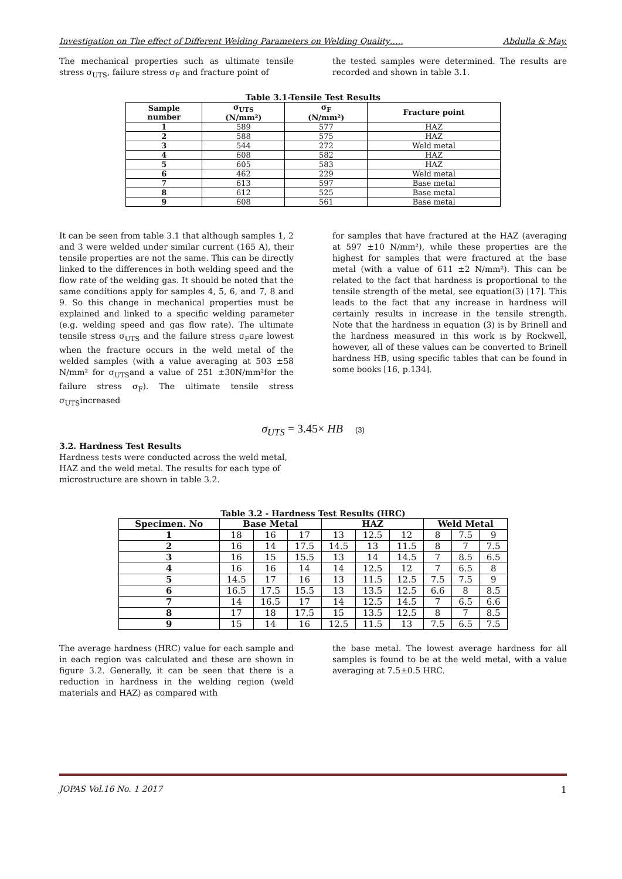Investigation on The effect of Different Welding Parameters on Welding Quality….. Abdulla & May.
The mechanical properties such as ultimate tensile stress σ<sub>UTS</sub>, failure stress σ<sub>F</sub> and fracture point of
the tested samples were determined. The results are recorded and shown in table 3.1.
Table 3.1-Tensile Test Results
| Sample number | σ<sub>UTS</sub> (N/mm²) | σ<sub>F</sub> (N/mm²) | Fracture point |
| --- | --- | --- | --- |
| 1 | 589 | 577 | HAZ |
| 2 | 588 | 575 | HAZ |
| 3 | 544 | 272 | Weld metal |
| 4 | 608 | 582 | HAZ |
| 5 | 605 | 583 | HAZ |
| 6 | 462 | 229 | Weld metal |
| 7 | 613 | 597 | Base metal |
| 8 | 612 | 525 | Base metal |
| 9 | 608 | 561 | Base metal |
It can be seen from table 3.1 that although samples 1, 2 and 3 were welded under similar current (165 A), their tensile properties are not the same. This can be directly linked to the differences in both welding speed and the flow rate of the welding gas. It should be noted that the same conditions apply for samples 4, 5, 6, and 7, 8 and 9. So this change in mechanical properties must be explained and linked to a specific welding parameter (e.g. welding speed and gas flow rate). The ultimate tensile stress σ<sub>UTS</sub> and the failure stress σ<sub>F</sub>are lowest when the fracture occurs in the weld metal of the welded samples (with a value averaging at 503 ±58 N/mm² for σ<sub>UTS</sub>and a value of 251 ±30N/mm²for the failure stress σ<sub>F</sub>). The ultimate tensile stress σ<sub>UTS</sub>increased
for samples that have fractured at the HAZ (averaging at 597 ±10 N/mm²), while these properties are the highest for samples that were fractured at the base metal (with a value of 611 ±2 N/mm²). This can be related to the fact that hardness is proportional to the tensile strength of the metal, see equation(3) [17]. This leads to the fact that any increase in hardness will certainly results in increase in the tensile strength. Note that the hardness in equation (3) is by Brinell and the hardness measured in this work is by Rockwell, however, all of these values can be converted to Brinell hardness HB, using specific tables that can be found in some books [16, p.134].
σ<sub>UTS</sub> = 3.45× HB (3)
3.2. Hardness Test Results
Hardness tests were conducted across the weld metal, HAZ and the weld metal. The results for each type of microstructure are shown in table 3.2.
Table 3.2 - Hardness Test Results (HRC)
| Specimen. No | Base Metal | | | HAZ | | | Weld Metal | | |
| --- | --- | --- | --- | --- | --- | --- | --- | --- | --- |
| 1 | 18 | 16 | 17 | 13 | 12.5 | 12 | 8 | 7.5 | 9 |
| 2 | 16 | 14 | 17.5 | 14.5 | 13 | 11.5 | 8 | 7 | 7.5 |
| 3 | 16 | 15 | 15.5 | 13 | 14 | 14.5 | 7 | 8.5 | 6.5 |
| 4 | 16 | 16 | 14 | 14 | 12.5 | 12 | 7 | 6.5 | 8 |
| 5 | 14.5 | 17 | 16 | 13 | 11.5 | 12.5 | 7.5 | 7.5 | 9 |
| 6 | 16.5 | 17.5 | 15.5 | 13 | 13.5 | 12.5 | 6.6 | 8 | 8.5 |
| 7 | 14 | 16.5 | 17 | 14 | 12.5 | 14.5 | 7 | 6.5 | 6.6 |
| 8 | 17 | 18 | 17.5 | 15 | 13.5 | 12.5 | 8 | 7 | 8.5 |
| 9 | 15 | 14 | 16 | 12.5 | 11.5 | 13 | 7.5 | 6.5 | 7.5 |
The average hardness (HRC) value for each sample and in each region was calculated and these are shown in figure 3.2. Generally, it can be seen that there is a reduction in hardness in the welding region (weld materials and HAZ) as compared with
the base metal. The lowest average hardness for all samples is found to be at the weld metal, with a value averaging at 7.5±0.5 HRC.
JOPAS Vol.16 No. 1 2017 1